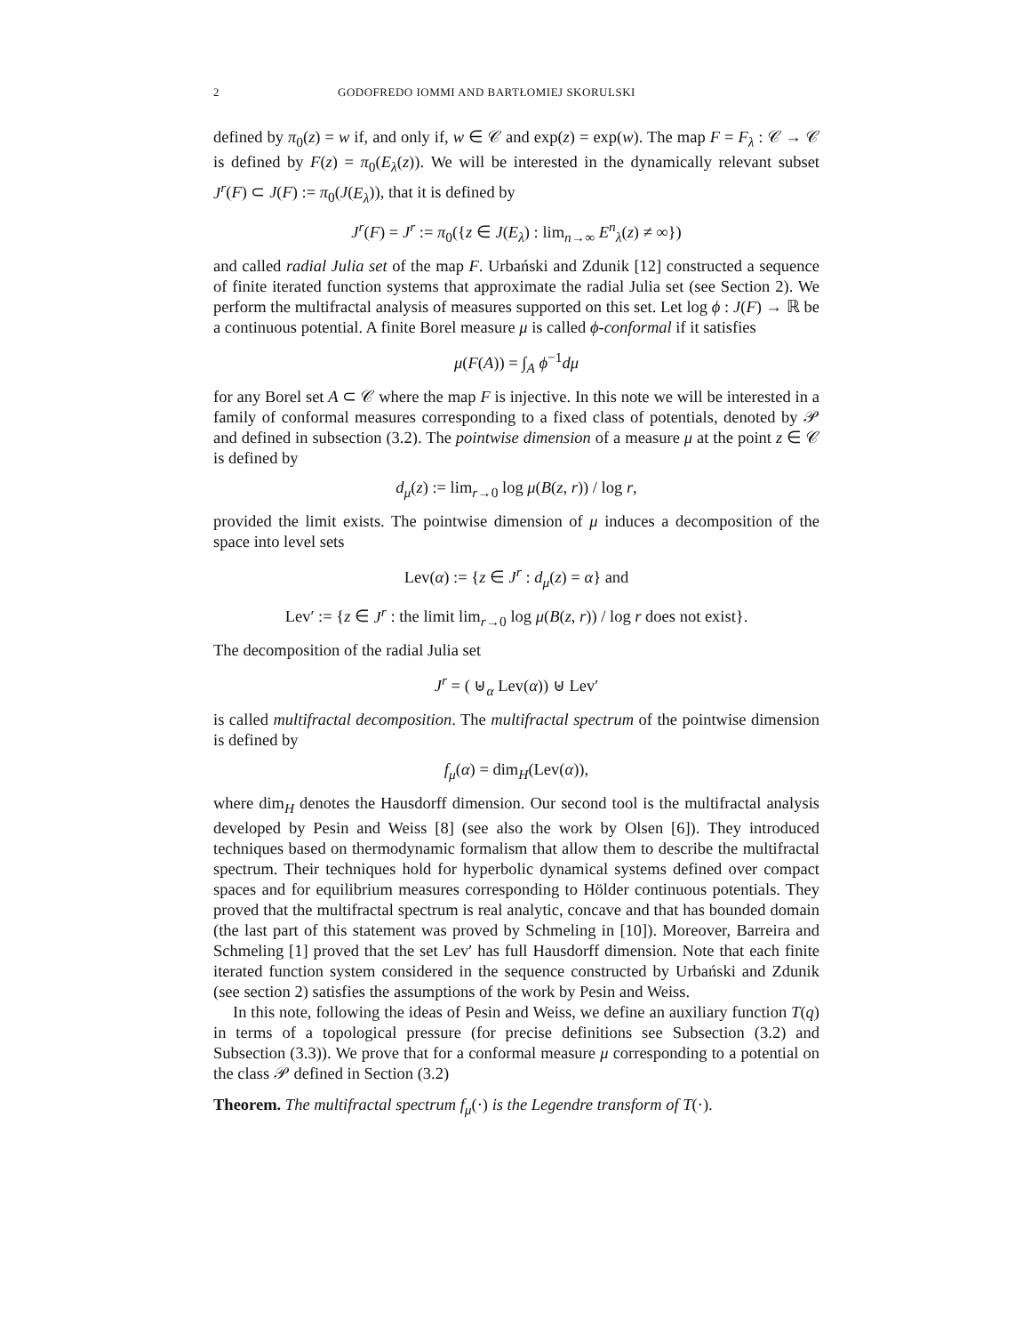2 GODOFREDO IOMMI AND BARTŁOMIEJ SKORULSKI
defined by π<sub>0</sub>(z) = w if, and only if, w ∈ 𝒞 and exp(z) = exp(w). The map F = F<sub>λ</sub> : 𝒞 → 𝒞 is defined by F(z) = π<sub>0</sub>(E<sub>λ</sub>(z)). We will be interested in the dynamically relevant subset J<sup>r</sup>(F) ⊂ J(F) := π<sub>0</sub>(J(E<sub>λ</sub>)), that it is defined by
J<sup>r</sup>(F) = J<sup>r</sup> := π<sub>0</sub>({z ∈ J(E<sub>λ</sub>) : lim<sub>n→∞</sub> E<sup>n</sup><sub>λ</sub>(z) ≠ ∞})
and called radial Julia set of the map F. Urbański and Zdunik [12] constructed a sequence of finite iterated function systems that approximate the radial Julia set (see Section 2). We perform the multifractal analysis of measures supported on this set. Let log ϕ : J(F) → ℝ be a continuous potential. A finite Borel measure μ is called ϕ-conformal if it satisfies
μ(F(A)) = ∫<sub>A</sub> ϕ<sup>−1</sup>dμ
for any Borel set A ⊂ 𝒞 where the map F is injective. In this note we will be interested in a family of conformal measures corresponding to a fixed class of potentials, denoted by 𝒫 and defined in subsection (3.2). The pointwise dimension of a measure μ at the point z ∈ 𝒞 is defined by
d<sub>μ</sub>(z) := lim<sub>r→0</sub> log μ(B(z, r)) / log r,
provided the limit exists. The pointwise dimension of μ induces a decomposition of the space into level sets
Lev(α) := {z ∈ J<sup>r</sup> : d<sub>μ</sub>(z) = α} and
Lev′ := {z ∈ J<sup>r</sup> : the limit lim<sub>r→0</sub> log μ(B(z, r)) / log r does not exist}.
The decomposition of the radial Julia set
J<sup>r</sup> = ( ⊎<sub>α</sub> Lev(α)) ⊎ Lev′
is called multifractal decomposition. The multifractal spectrum of the pointwise dimension is defined by
f<sub>μ</sub>(α) = dim<sub>H</sub>(Lev(α)),
where dim<sub>H</sub> denotes the Hausdorff dimension. Our second tool is the multifractal analysis developed by Pesin and Weiss [8] (see also the work by Olsen [6]). They introduced techniques based on thermodynamic formalism that allow them to describe the multifractal spectrum. Their techniques hold for hyperbolic dynamical systems defined over compact spaces and for equilibrium measures corresponding to Hölder continuous potentials. They proved that the multifractal spectrum is real analytic, concave and that has bounded domain (the last part of this statement was proved by Schmeling in [10]). Moreover, Barreira and Schmeling [1] proved that the set Lev′ has full Hausdorff dimension. Note that each finite iterated function system considered in the sequence constructed by Urbański and Zdunik (see section 2) satisfies the assumptions of the work by Pesin and Weiss.
In this note, following the ideas of Pesin and Weiss, we define an auxiliary function T(q) in terms of a topological pressure (for precise definitions see Subsection (3.2) and Subsection (3.3)). We prove that for a conformal measure μ corresponding to a potential on the class 𝒫 defined in Section (3.2)
Theorem. The multifractal spectrum f<sub>μ</sub>(·) is the Legendre transform of T(·).